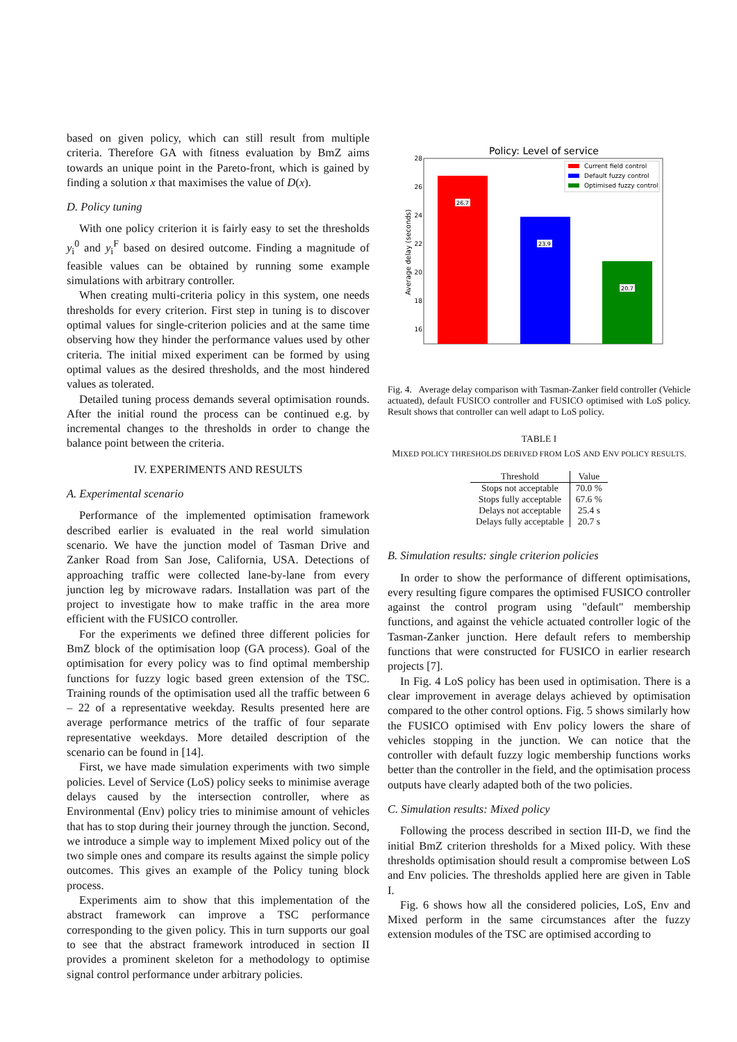based on given policy, which can still result from multiple criteria. Therefore GA with fitness evaluation by BmZ aims towards an unique point in the Pareto-front, which is gained by finding a solution x that maximises the value of D(x).
D. Policy tuning
With one policy criterion it is fairly easy to set the thresholds y<sub>i</sub><sup>0</sup> and y<sub>i</sub><sup>F</sup> based on desired outcome. Finding a magnitude of feasible values can be obtained by running some example simulations with arbitrary controller.
When creating multi-criteria policy in this system, one needs thresholds for every criterion. First step in tuning is to discover optimal values for single-criterion policies and at the same time observing how they hinder the performance values used by other criteria. The initial mixed experiment can be formed by using optimal values as the desired thresholds, and the most hindered values as tolerated.
Detailed tuning process demands several optimisation rounds. After the initial round the process can be continued e.g. by incremental changes to the thresholds in order to change the balance point between the criteria.
IV. EXPERIMENTS AND RESULTS
A. Experimental scenario
Performance of the implemented optimisation framework described earlier is evaluated in the real world simulation scenario. We have the junction model of Tasman Drive and Zanker Road from San Jose, California, USA. Detections of approaching traffic were collected lane-by-lane from every junction leg by microwave radars. Installation was part of the project to investigate how to make traffic in the area more efficient with the FUSICO controller.
For the experiments we defined three different policies for BmZ block of the optimisation loop (GA process). Goal of the optimisation for every policy was to find optimal membership functions for fuzzy logic based green extension of the TSC. Training rounds of the optimisation used all the traffic between 6 – 22 of a representative weekday. Results presented here are average performance metrics of the traffic of four separate representative weekdays. More detailed description of the scenario can be found in [14].
First, we have made simulation experiments with two simple policies. Level of Service (LoS) policy seeks to minimise average delays caused by the intersection controller, where as Environmental (Env) policy tries to minimise amount of vehicles that has to stop during their journey through the junction. Second, we introduce a simple way to implement Mixed policy out of the two simple ones and compare its results against the simple policy outcomes. This gives an example of the Policy tuning block process.
Experiments aim to show that this implementation of the abstract framework can improve a TSC performance corresponding to the given policy. This in turn supports our goal to see that the abstract framework introduced in section II provides a prominent skeleton for a methodology to optimise signal control performance under arbitrary policies.
Policy: Level of service
28
26
24
22
20
18
16
Average delay (seconds)
26.7
23.9
20.7
Current field control
Default fuzzy control
Optimised fuzzy control
Fig. 4. Average delay comparison with Tasman-Zanker field controller (Vehicle actuated), default FUSICO controller and FUSICO optimised with LoS policy. Result shows that controller can well adapt to LoS policy.
TABLE I
MIXED POLICY THRESHOLDS DERIVED FROM LOS AND ENV POLICY RESULTS.
| Threshold | Value |
| --- | --- |
| Stops not acceptable | 70.0 % |
| Stops fully acceptable | 67.6 % |
| Delays not acceptable | 25.4 s |
| Delays fully acceptable | 20.7 s |
B. Simulation results: single criterion policies
In order to show the performance of different optimisations, every resulting figure compares the optimised FUSICO controller against the control program using "default" membership functions, and against the vehicle actuated controller logic of the Tasman-Zanker junction. Here default refers to membership functions that were constructed for FUSICO in earlier research projects [7].
In Fig. 4 LoS policy has been used in optimisation. There is a clear improvement in average delays achieved by optimisation compared to the other control options. Fig. 5 shows similarly how the FUSICO optimised with Env policy lowers the share of vehicles stopping in the junction. We can notice that the controller with default fuzzy logic membership functions works better than the controller in the field, and the optimisation process outputs have clearly adapted both of the two policies.
C. Simulation results: Mixed policy
Following the process described in section III-D, we find the initial BmZ criterion thresholds for a Mixed policy. With these thresholds optimisation should result a compromise between LoS and Env policies. The thresholds applied here are given in Table I.
Fig. 6 shows how all the considered policies, LoS, Env and Mixed perform in the same circumstances after the fuzzy extension modules of the TSC are optimised according to